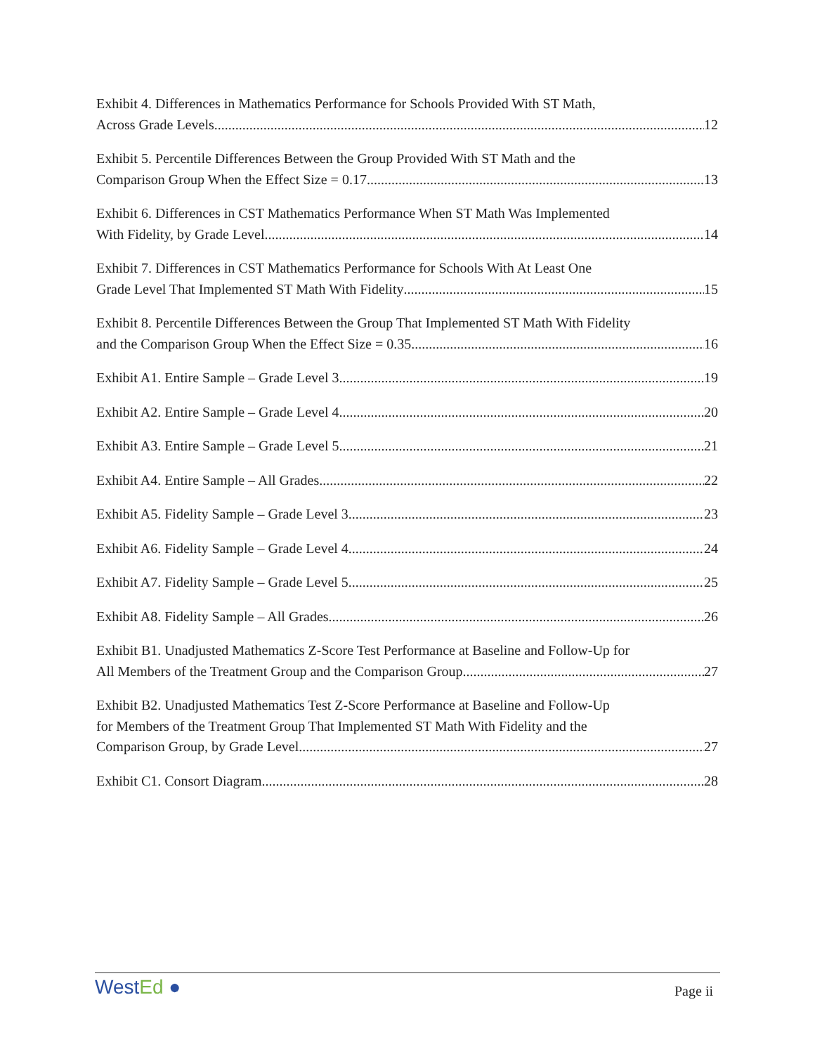Exhibit 4. Differences in Mathematics Performance for Schools Provided With ST Math,
Across Grade Levels 12
Exhibit 5. Percentile Differences Between the Group Provided With ST Math and the
Comparison Group When the Effect Size = 0.17 13
Exhibit 6. Differences in CST Mathematics Performance When ST Math Was Implemented
With Fidelity, by Grade Level 14
Exhibit 7. Differences in CST Mathematics Performance for Schools With At Least One
Grade Level That Implemented ST Math With Fidelity 15
Exhibit 8. Percentile Differences Between the Group That Implemented ST Math With Fidelity
and the Comparison Group When the Effect Size = 0.35 16
Exhibit A1. Entire Sample – Grade Level 3 19
Exhibit A2. Entire Sample – Grade Level 4 20
Exhibit A3. Entire Sample – Grade Level 5 21
Exhibit A4. Entire Sample – All Grades 22
Exhibit A5. Fidelity Sample – Grade Level 3 23
Exhibit A6. Fidelity Sample – Grade Level 4 24
Exhibit A7. Fidelity Sample – Grade Level 5 25
Exhibit A8. Fidelity Sample – All Grades 26
Exhibit B1. Unadjusted Mathematics Z-Score Test Performance at Baseline and Follow-Up for
All Members of the Treatment Group and the Comparison Group 27
Exhibit B2. Unadjusted Mathematics Test Z-Score Performance at Baseline and Follow-Up
for Members of the Treatment Group That Implemented ST Math With Fidelity and the
Comparison Group, by Grade Level 27
Exhibit C1. Consort Diagram 28
WestEd ●
Page ii